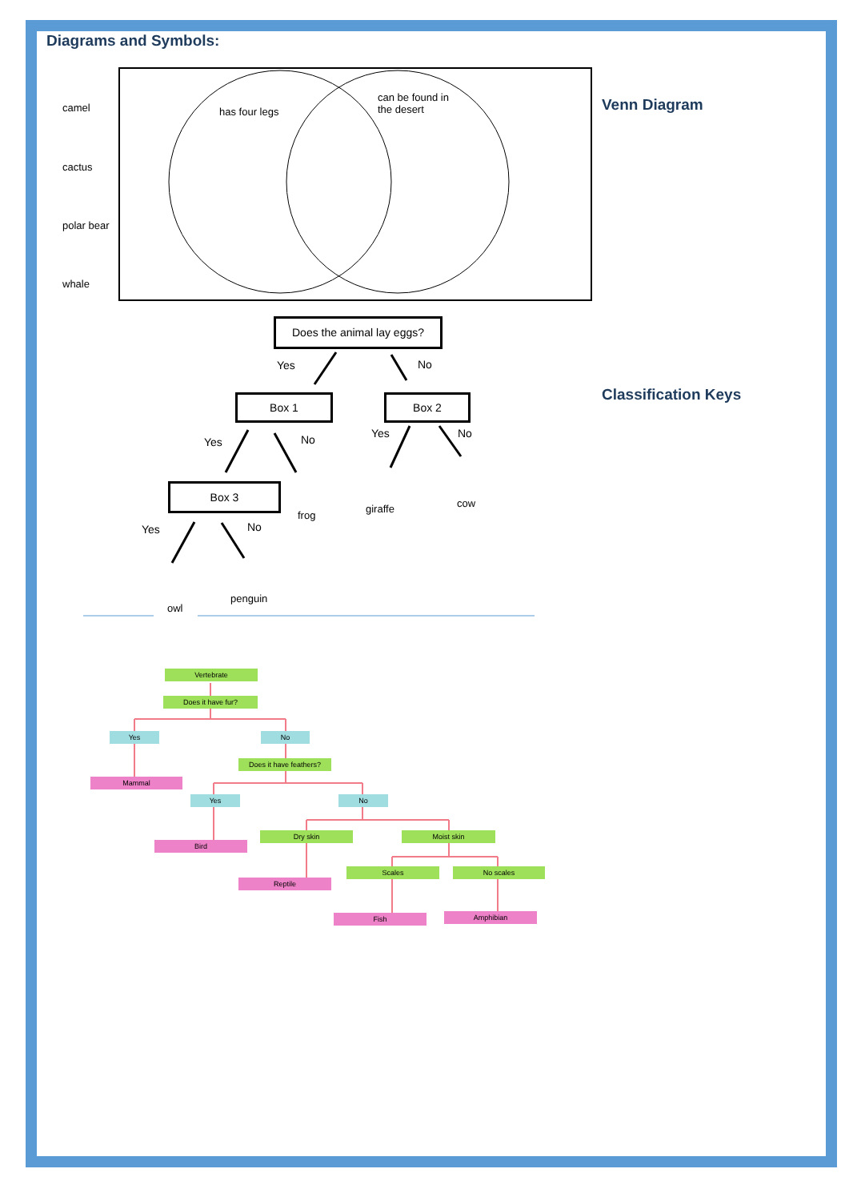Diagrams and Symbols:
camel
cactus
polar bear
whale
has four legs
can be found in
the desert
Venn Diagram
Classification Keys
Does the animal lay eggs?
Yes No
Box 1 Box 2
Yes No Yes No
Box 3
frog
giraffe cow
Yes No
owl
penguin
Vertebrate
Does it have fur?
Yes No
Does it have feathers?
Mammal
Yes No
Dry skin Moist skin
Bird
Scales No scales
Reptile
Amphibian
Fish